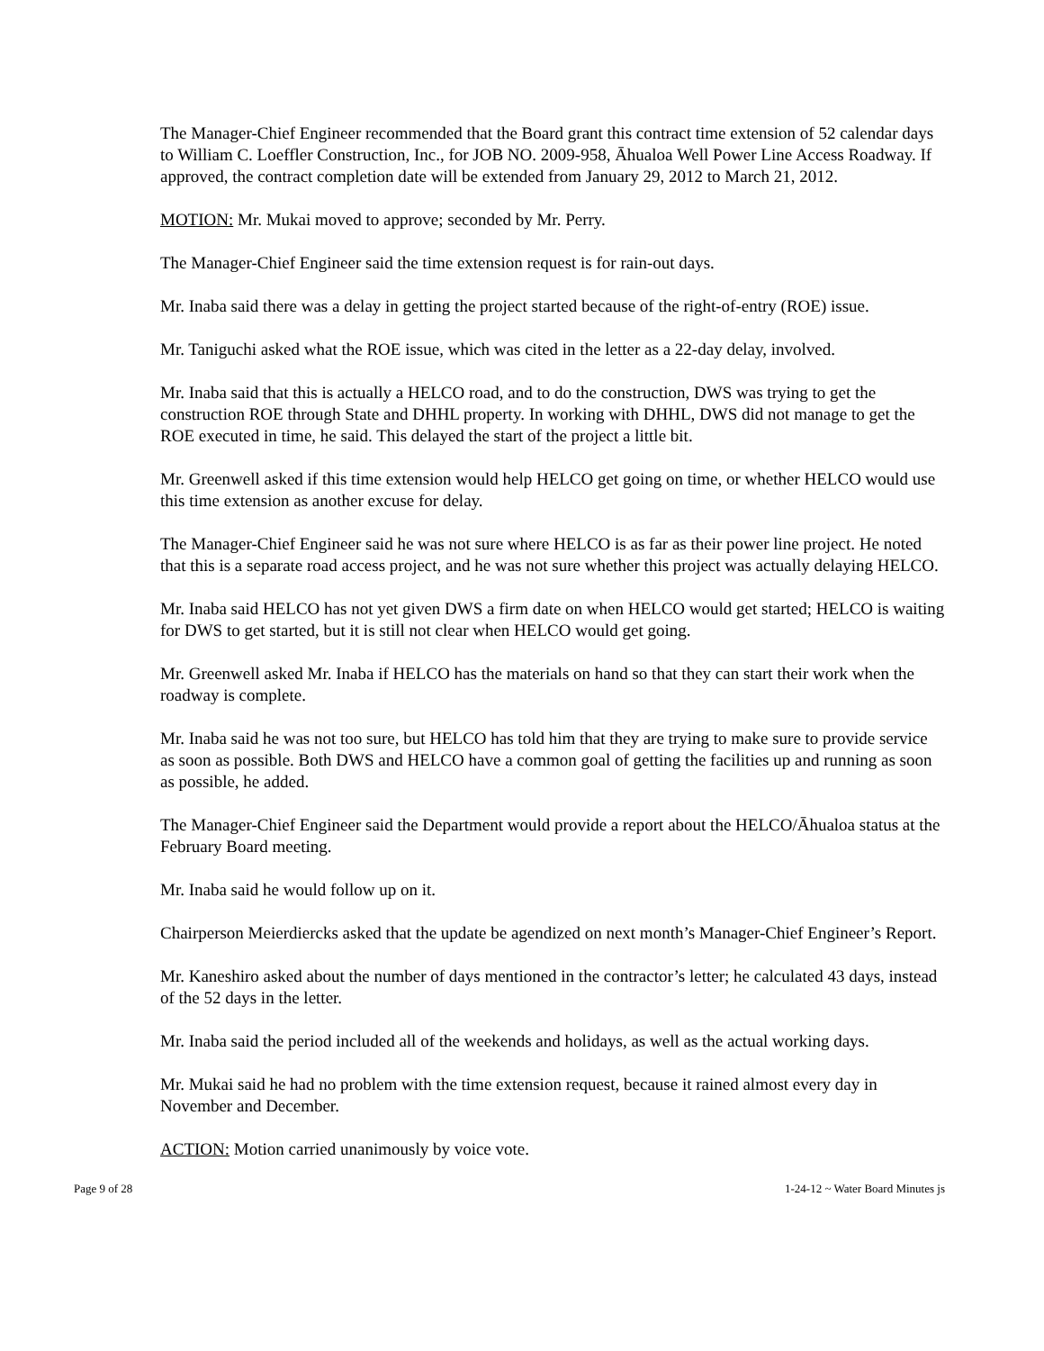The Manager-Chief Engineer recommended that the Board grant this contract time extension of 52 calendar days to William C. Loeffler Construction, Inc., for JOB NO. 2009-958, Āhualoa Well Power Line Access Roadway. If approved, the contract completion date will be extended from January 29, 2012 to March 21, 2012.
MOTION: Mr. Mukai moved to approve; seconded by Mr. Perry.
The Manager-Chief Engineer said the time extension request is for rain-out days.
Mr. Inaba said there was a delay in getting the project started because of the right-of-entry (ROE) issue.
Mr. Taniguchi asked what the ROE issue, which was cited in the letter as a 22-day delay, involved.
Mr. Inaba said that this is actually a HELCO road, and to do the construction, DWS was trying to get the construction ROE through State and DHHL property. In working with DHHL, DWS did not manage to get the ROE executed in time, he said. This delayed the start of the project a little bit.
Mr. Greenwell asked if this time extension would help HELCO get going on time, or whether HELCO would use this time extension as another excuse for delay.
The Manager-Chief Engineer said he was not sure where HELCO is as far as their power line project. He noted that this is a separate road access project, and he was not sure whether this project was actually delaying HELCO.
Mr. Inaba said HELCO has not yet given DWS a firm date on when HELCO would get started; HELCO is waiting for DWS to get started, but it is still not clear when HELCO would get going.
Mr. Greenwell asked Mr. Inaba if HELCO has the materials on hand so that they can start their work when the roadway is complete.
Mr. Inaba said he was not too sure, but HELCO has told him that they are trying to make sure to provide service as soon as possible. Both DWS and HELCO have a common goal of getting the facilities up and running as soon as possible, he added.
The Manager-Chief Engineer said the Department would provide a report about the HELCO/Āhualoa status at the February Board meeting.
Mr. Inaba said he would follow up on it.
Chairperson Meierdiercks asked that the update be agendized on next month’s Manager-Chief Engineer’s Report.
Mr. Kaneshiro asked about the number of days mentioned in the contractor’s letter; he calculated 43 days, instead of the 52 days in the letter.
Mr. Inaba said the period included all of the weekends and holidays, as well as the actual working days.
Mr. Mukai said he had no problem with the time extension request, because it rained almost every day in November and December.
ACTION: Motion carried unanimously by voice vote.
Page 9 of 28 1-24-12 ~ Water Board Minutes js